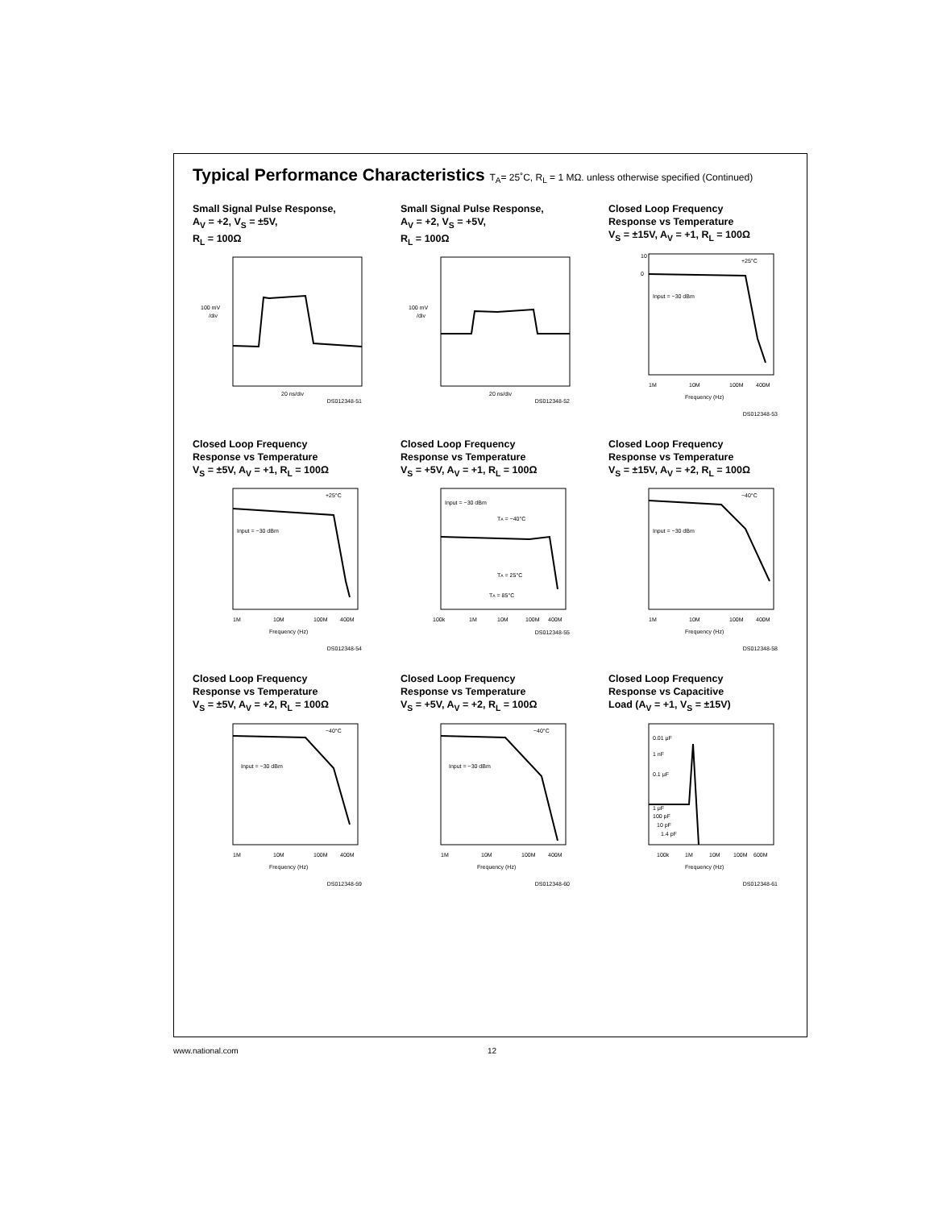Typical Performance Characteristics T<sub>A</sub>= 25˚C, R<sub>L</sub> = 1 MΩ. unless otherwise specified (Continued)
Small Signal Pulse Response,
A<sub>V</sub> = +2, V<sub>S</sub> = ±5V,
R<sub>L</sub> = 100Ω
100 mV
/div
20 ns/div
DS012348-51
Small Signal Pulse Response,
A<sub>V</sub> = +2, V<sub>S</sub> = +5V,
R<sub>L</sub> = 100Ω
100 mV
/div
20 ns/div
DS012348-52
Closed Loop Frequency
Response vs Temperature
V<sub>S</sub> = ±15V, A<sub>V</sub> = +1, R<sub>L</sub> = 100Ω
10
0
Input = −30 dBm
+25°C
1M
10M
100M
400M
Frequency (Hz)
DS012348-53
Closed Loop Frequency
Response vs Temperature
V<sub>S</sub> = ±5V, A<sub>V</sub> = +1, R<sub>L</sub> = 100Ω
Input = −30 dBm
+25°C
1M
10M
100M
400M
Frequency (Hz)
DS012348-54
Closed Loop Frequency
Response vs Temperature
V<sub>S</sub> = +5V, A<sub>V</sub> = +1, R<sub>L</sub> = 100Ω
Input = −30 dBm
TA = −40°C
TA = 25°C
TA = 85°C
100k
1M
10M
100M
400M
DS012348-55
Closed Loop Frequency
Response vs Temperature
V<sub>S</sub> = ±15V, A<sub>V</sub> = +2, R<sub>L</sub> = 100Ω
Input = −30 dBm
−40°C
1M
10M
100M
400M
Frequency (Hz)
DS012348-58
Closed Loop Frequency
Response vs Temperature
V<sub>S</sub> = ±5V, A<sub>V</sub> = +2, R<sub>L</sub> = 100Ω
Input = −30 dBm
−40°C
1M
10M
100M
400M
Frequency (Hz)
DS012348-59
Closed Loop Frequency
Response vs Temperature
V<sub>S</sub> = +5V, A<sub>V</sub> = +2, R<sub>L</sub> = 100Ω
Input = −30 dBm
−40°C
1M
10M
100M
400M
Frequency (Hz)
DS012348-60
Closed Loop Frequency
Response vs Capacitive
Load (A<sub>V</sub> = +1, V<sub>S</sub> = ±15V)
0.01 μF
1 nF
0.1 μF
1 μF
100 pF
10 pF
1.4 pF
100k
1M
10M
100M
600M
Frequency (Hz)
DS012348-61
www.national.com 12